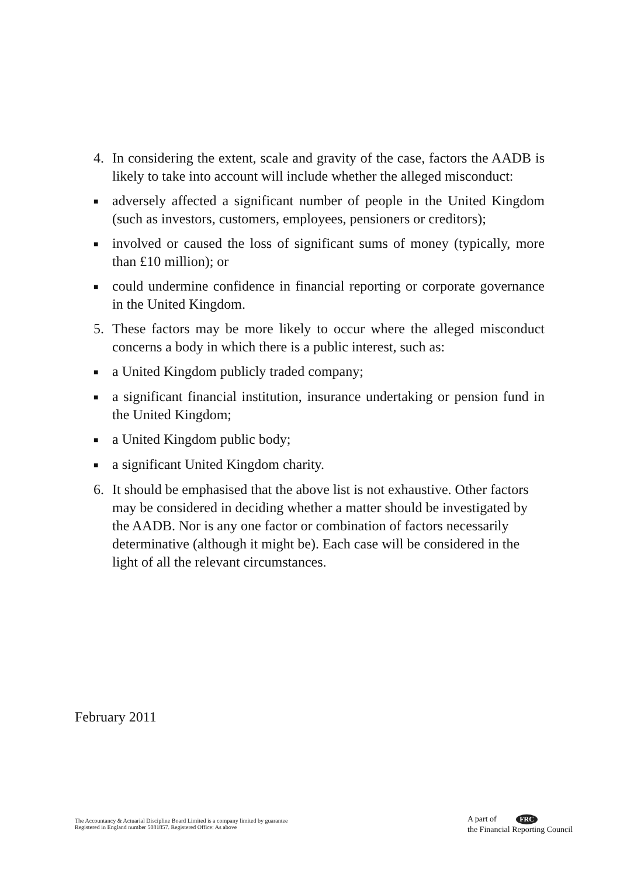4. In considering the extent, scale and gravity of the case, factors the AADB is likely to take into account will include whether the alleged misconduct:
■
adversely affected a significant number of people in the United Kingdom (such as investors, customers, employees, pensioners or creditors);
■
involved or caused the loss of significant sums of money (typically, more than £10 million); or
■
could undermine confidence in financial reporting or corporate governance in the United Kingdom.
5. These factors may be more likely to occur where the alleged misconduct concerns a body in which there is a public interest, such as:
■
a United Kingdom publicly traded company;
■
a significant financial institution, insurance undertaking or pension fund in the United Kingdom;
■
a United Kingdom public body;
■
a significant United Kingdom charity.
6. It should be emphasised that the above list is not exhaustive. Other factors may be considered in deciding whether a matter should be investigated by the AADB. Nor is any one factor or combination of factors necessarily determinative (although it might be). Each case will be considered in the light of all the relevant circumstances.
February 2011
The Accountancy & Actuarial Discipline Board Limited is a company limited by guarantee
Registered in England number 5081857. Registered Office: As above
A part of FRC
the Financial Reporting Council